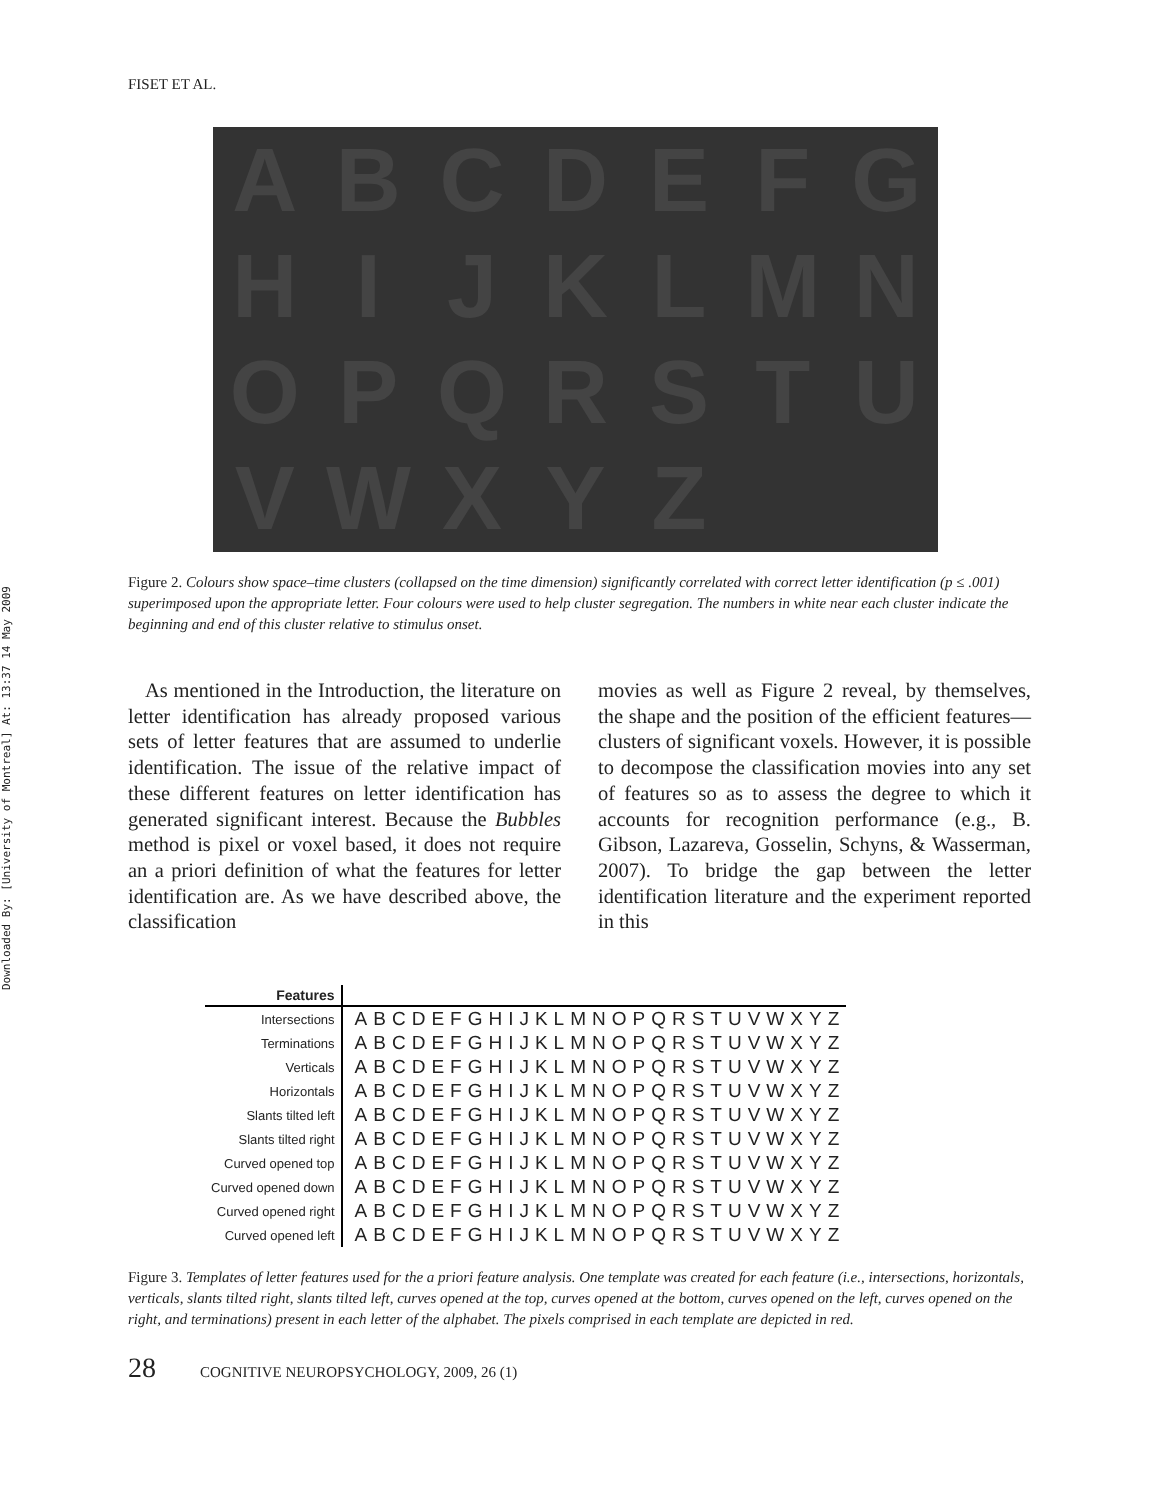Downloaded By: [University of Montreal] At: 13:37 14 May 2009
FISET ET AL.
A
B
C
D
E
F
G
H
I
J
K
L
M
N
O
P
Q
R
S
T
U
V
W
X
Y
Z
Figure 2. Colours show space–time clusters (collapsed on the time dimension) significantly correlated with correct letter identification (p ≤ .001) superimposed upon the appropriate letter. Four colours were used to help cluster segregation. The numbers in white near each cluster indicate the beginning and end of this cluster relative to stimulus onset.
As mentioned in the Introduction, the literature on letter identification has already proposed various sets of letter features that are assumed to underlie identification. The issue of the relative impact of these different features on letter identification has generated significant interest. Because the Bubbles method is pixel or voxel based, it does not require an a priori definition of what the features for letter identification are. As we have described above, the classification
movies as well as Figure 2 reveal, by themselves, the shape and the position of the efficient features—clusters of significant voxels. However, it is possible to decompose the classification movies into any set of features so as to assess the degree to which it accounts for recognition performance (e.g., B. Gibson, Lazareva, Gosselin, Schyns, & Wasserman, 2007). To bridge the gap between the letter identification literature and the experiment reported in this
| Features | |
| --- | --- |
| Intersections | ABCDEFGHIJKLMNOPQRSTUVWXYZ |
| Terminations | ABCDEFGHIJKLMNOPQRSTUVWXYZ |
| Verticals | ABCDEFGHIJKLMNOPQRSTUVWXYZ |
| Horizontals | ABCDEFGHIJKLMNOPQRSTUVWXYZ |
| Slants tilted left | ABCDEFGHIJKLMNOPQRSTUVWXYZ |
| Slants tilted right | ABCDEFGHIJKLMNOPQRSTUVWXYZ |
| Curved opened top | ABCDEFGHIJKLMNOPQRSTUVWXYZ |
| Curved opened down | ABCDEFGHIJKLMNOPQRSTUVWXYZ |
| Curved opened right | ABCDEFGHIJKLMNOPQRSTUVWXYZ |
| Curved opened left | ABCDEFGHIJKLMNOPQRSTUVWXYZ |
Figure 3. Templates of letter features used for the a priori feature analysis. One template was created for each feature (i.e., intersections, horizontals, verticals, slants tilted right, slants tilted left, curves opened at the top, curves opened at the bottom, curves opened on the left, curves opened on the right, and terminations) present in each letter of the alphabet. The pixels comprised in each template are depicted in red.
28 COGNITIVE NEUROPSYCHOLOGY, 2009, 26 (1)